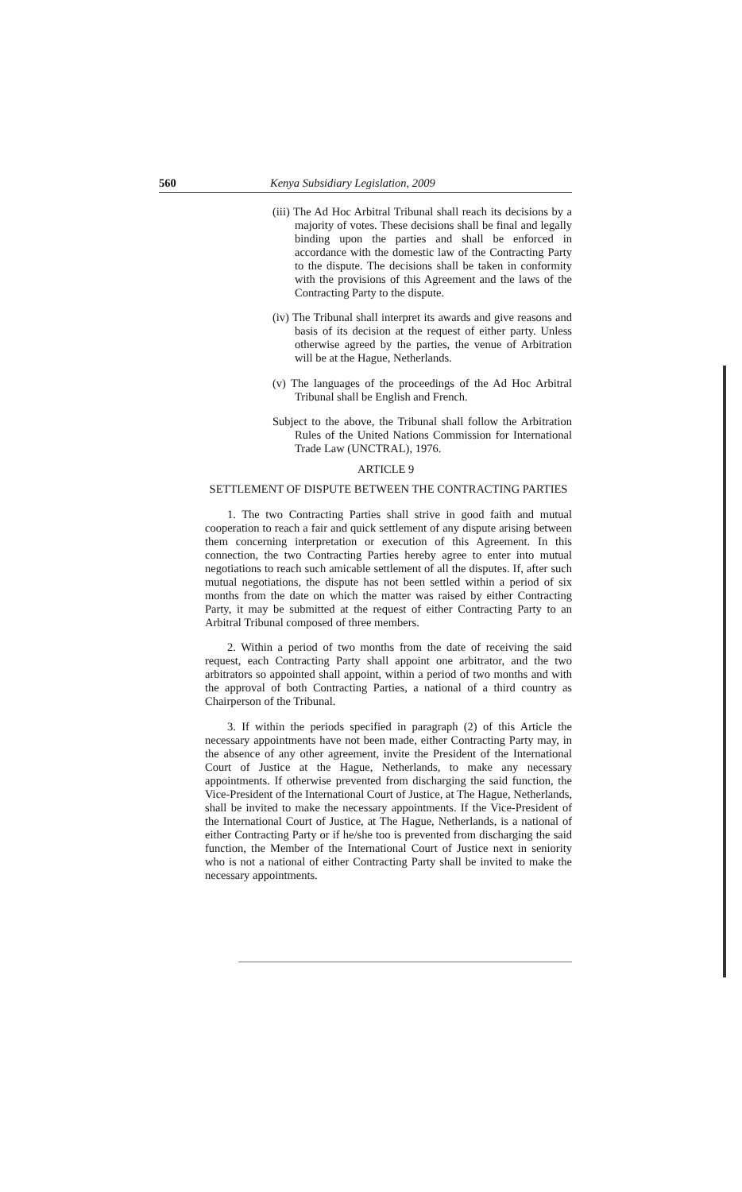560 Kenya Subsidiary Legislation, 2009
(iii) The Ad Hoc Arbitral Tribunal shall reach its decisions by a majority of votes. These decisions shall be final and legally binding upon the parties and shall be enforced in accordance with the domestic law of the Contracting Party to the dispute. The decisions shall be taken in conformity with the provisions of this Agreement and the laws of the Contracting Party to the dispute.
(iv) The Tribunal shall interpret its awards and give reasons and basis of its decision at the request of either party. Unless otherwise agreed by the parties, the venue of Arbitration will be at the Hague, Netherlands.
(v) The languages of the proceedings of the Ad Hoc Arbitral Tribunal shall be English and French.
Subject to the above, the Tribunal shall follow the Arbitration Rules of the United Nations Commission for International Trade Law (UNCTRAL), 1976.
ARTICLE 9
SETTLEMENT OF DISPUTE BETWEEN THE CONTRACTING PARTIES
1. The two Contracting Parties shall strive in good faith and mutual cooperation to reach a fair and quick settlement of any dispute arising between them concerning interpretation or execution of this Agreement. In this connection, the two Contracting Parties hereby agree to enter into mutual negotiations to reach such amicable settlement of all the disputes. If, after such mutual negotiations, the dispute has not been settled within a period of six months from the date on which the matter was raised by either Contracting Party, it may be submitted at the request of either Contracting Party to an Arbitral Tribunal composed of three members.
2. Within a period of two months from the date of receiving the said request, each Contracting Party shall appoint one arbitrator, and the two arbitrators so appointed shall appoint, within a period of two months and with the approval of both Contracting Parties, a national of a third country as Chairperson of the Tribunal.
3. If within the periods specified in paragraph (2) of this Article the necessary appointments have not been made, either Contracting Party may, in the absence of any other agreement, invite the President of the International Court of Justice at the Hague, Netherlands, to make any necessary appointments. If otherwise prevented from discharging the said function, the Vice-President of the International Court of Justice, at The Hague, Netherlands, shall be invited to make the necessary appointments. If the Vice-President of the International Court of Justice, at The Hague, Netherlands, is a national of either Contracting Party or if he/she too is prevented from discharging the said function, the Member of the International Court of Justice next in seniority who is not a national of either Contracting Party shall be invited to make the necessary appointments.